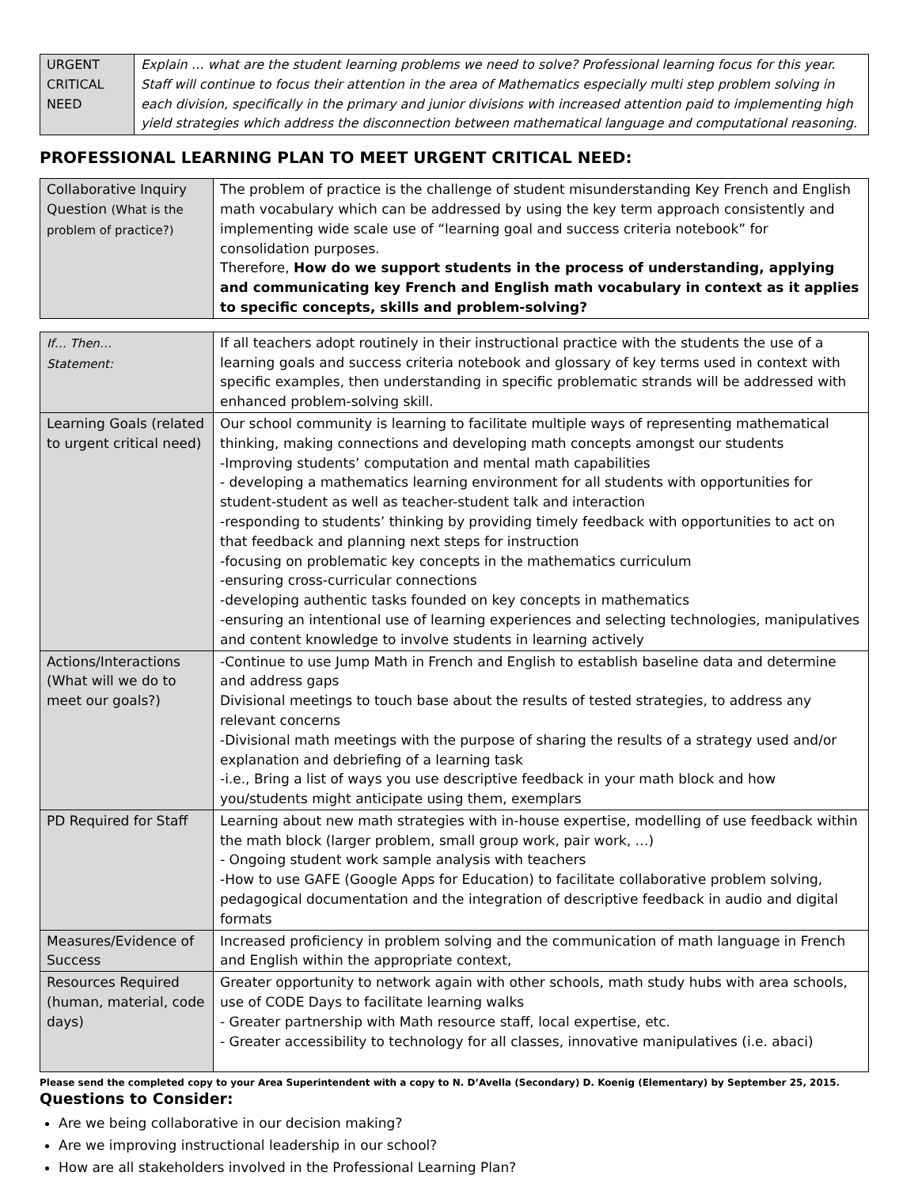| URGENT CRITICAL NEED | Explain … what are the student learning problems we need to solve? Professional learning focus for this year. Staff will continue to focus their attention in the area of Mathematics especially multi step problem solving in each division, specifically in the primary and junior divisions with increased attention paid to implementing high yield strategies which address the disconnection between mathematical language and computational reasoning. |
PROFESSIONAL LEARNING PLAN TO MEET URGENT CRITICAL NEED:
| Collaborative Inquiry Question (What is the problem of practice?) | The problem of practice is the challenge of student misunderstanding Key French and English math vocabulary which can be addressed by using the key term approach consistently and implementing wide scale use of “learning goal and success criteria notebook” for consolidation purposes. Therefore, How do we support students in the process of understanding, applying and communicating key French and English math vocabulary in context as it applies to specific concepts, skills and problem-solving? |
| If… Then… Statement: | If all teachers adopt routinely in their instructional practice with the students the use of a learning goals and success criteria notebook and glossary of key terms used in context with specific examples, then understanding in specific problematic strands will be addressed with enhanced problem-solving skill. |
| Learning Goals (related to urgent critical need) | Our school community is learning to facilitate multiple ways of representing mathematical thinking, making connections and developing math concepts amongst our students -Improving students’ computation and mental math capabilities - developing a mathematics learning environment for all students with opportunities for student-student as well as teacher-student talk and interaction -responding to students’ thinking by providing timely feedback with opportunities to act on that feedback and planning next steps for instruction -focusing on problematic key concepts in the mathematics curriculum -ensuring cross-curricular connections -developing authentic tasks founded on key concepts in mathematics -ensuring an intentional use of learning experiences and selecting technologies, manipulatives and content knowledge to involve students in learning actively |
| Actions/Interactions (What will we do to meet our goals?) | -Continue to use Jump Math in French and English to establish baseline data and determine and address gaps Divisional meetings to touch base about the results of tested strategies, to address any relevant concerns -Divisional math meetings with the purpose of sharing the results of a strategy used and/or explanation and debriefing of a learning task -i.e., Bring a list of ways you use descriptive feedback in your math block and how you/students might anticipate using them, exemplars |
| PD Required for Staff | Learning about new math strategies with in-house expertise, modelling of use feedback within the math block (larger problem, small group work, pair work, …) - Ongoing student work sample analysis with teachers -How to use GAFE (Google Apps for Education) to facilitate collaborative problem solving, pedagogical documentation and the integration of descriptive feedback in audio and digital formats |
| Measures/Evidence of Success | Increased proficiency in problem solving and the communication of math language in French and English within the appropriate context, |
| Resources Required (human, material, code days) | Greater opportunity to network again with other schools, math study hubs with area schools, use of CODE Days to facilitate learning walks - Greater partnership with Math resource staff, local expertise, etc. - Greater accessibility to technology for all classes, innovative manipulatives (i.e. abaci) |
Please send the completed copy to your Area Superintendent with a copy to N. D’Avella (Secondary) D. Koenig (Elementary) by September 25, 2015.
Questions to Consider:
Are we being collaborative in our decision making?
Are we improving instructional leadership in our school?
How are all stakeholders involved in the Professional Learning Plan?